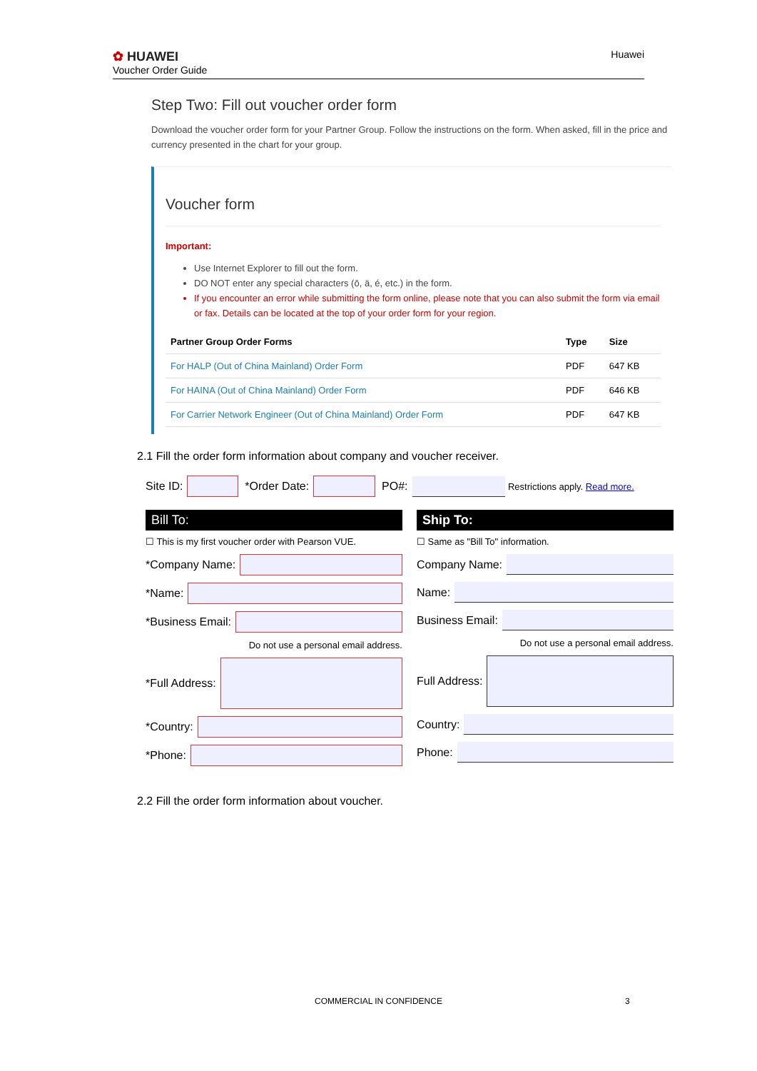✿ HUAWEI
Voucher Order Guide
Huawei
Step Two: Fill out voucher order form
Download the voucher order form for your Partner Group. Follow the instructions on the form. When asked, fill in the price and currency presented in the chart for your group.
Voucher form
Important:
Use Internet Explorer to fill out the form.
DO NOT enter any special characters (ō, ä, é, etc.) in the form.
If you encounter an error while submitting the form online, please note that you can also submit the form via email or fax. Details can be located at the top of your order form for your region.
| Partner Group Order Forms | Type | Size |
| --- | --- | --- |
| For HALP (Out of China Mainland) Order Form | PDF | 647 KB |
| For HAINA (Out of China Mainland) Order Form | PDF | 646 KB |
| For Carrier Network Engineer (Out of China Mainland) Order Form | PDF | 647 KB |
2.1 Fill the order form information about company and voucher receiver.
Site ID: *Order Date: PO#: Restrictions apply. Read more.
Bill To:
☐ This is my first voucher order with Pearson VUE.
*Company Name:
*Name:
*Business Email:
Do not use a personal email address.
*Full Address:
*Country:
*Phone:
Ship To:
☐ Same as "Bill To" information.
Company Name:
Name:
Business Email:
Do not use a personal email address.
Full Address:
Country:
Phone:
2.2 Fill the order form information about voucher.
COMMERCIAL IN CONFIDENCE 3